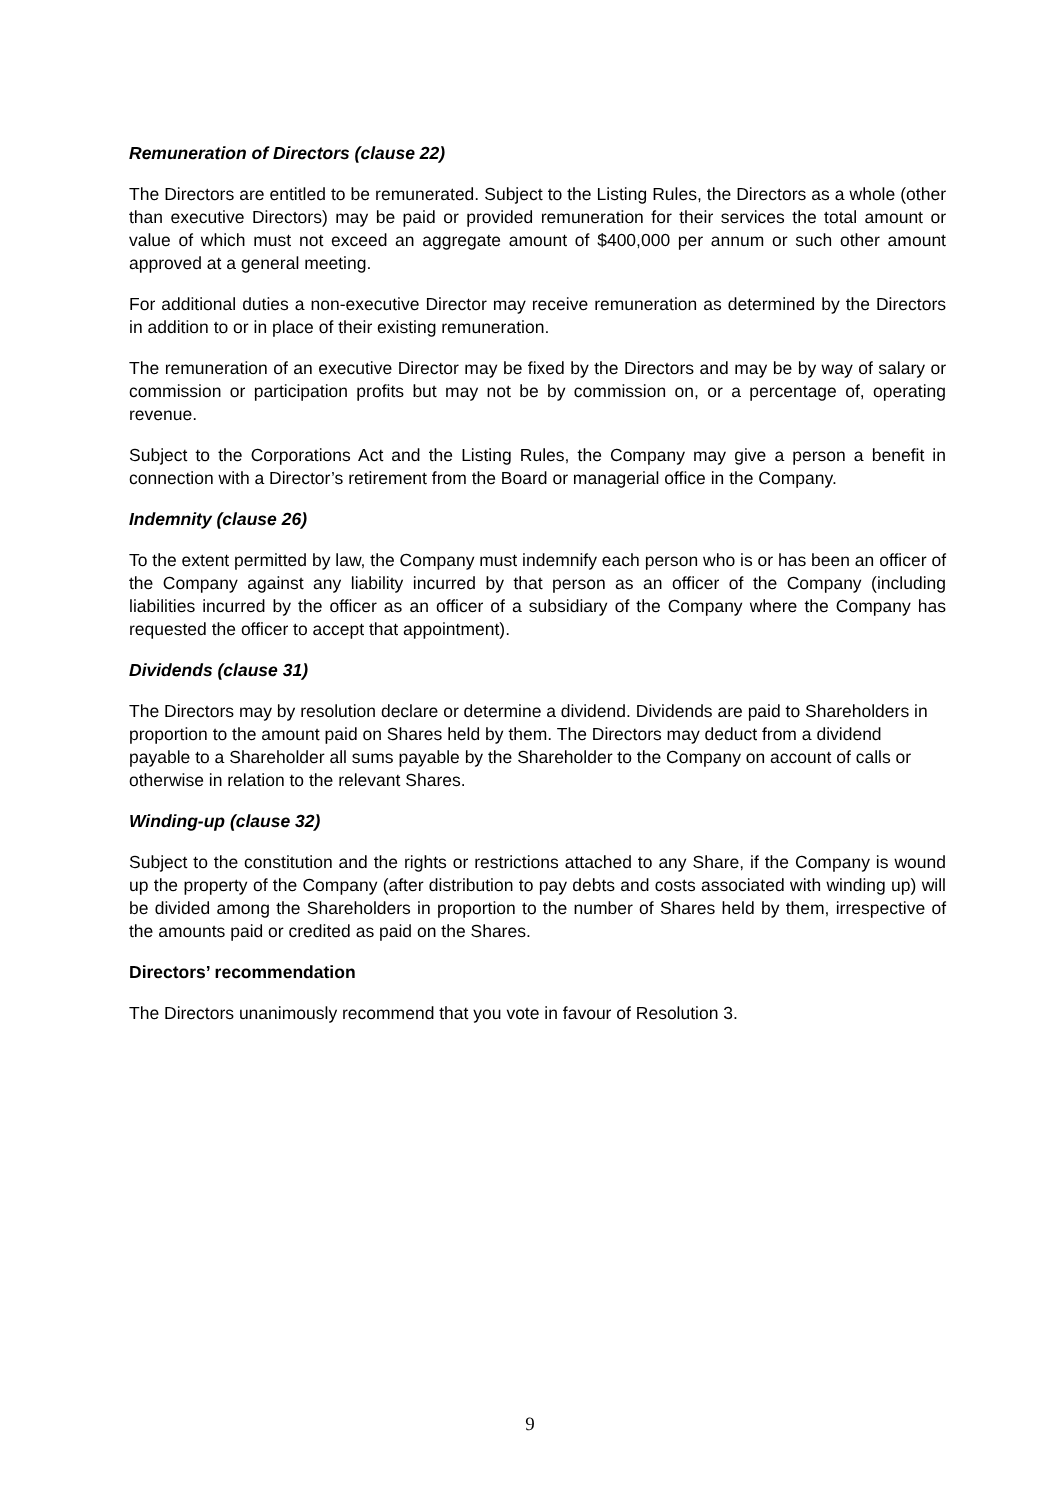Remuneration of Directors (clause 22)
The Directors are entitled to be remunerated. Subject to the Listing Rules, the Directors as a whole (other than executive Directors) may be paid or provided remuneration for their services the total amount or value of which must not exceed an aggregate amount of $400,000 per annum or such other amount approved at a general meeting.
For additional duties a non-executive Director may receive remuneration as determined by the Directors in addition to or in place of their existing remuneration.
The remuneration of an executive Director may be fixed by the Directors and may be by way of salary or commission or participation profits but may not be by commission on, or a percentage of, operating revenue.
Subject to the Corporations Act and the Listing Rules, the Company may give a person a benefit in connection with a Director’s retirement from the Board or managerial office in the Company.
Indemnity (clause 26)
To the extent permitted by law, the Company must indemnify each person who is or has been an officer of the Company against any liability incurred by that person as an officer of the Company (including liabilities incurred by the officer as an officer of a subsidiary of the Company where the Company has requested the officer to accept that appointment).
Dividends (clause 31)
The Directors may by resolution declare or determine a dividend. Dividends are paid to Shareholders in proportion to the amount paid on Shares held by them. The Directors may deduct from a dividend payable to a Shareholder all sums payable by the Shareholder to the Company on account of calls or otherwise in relation to the relevant Shares.
Winding-up (clause 32)
Subject to the constitution and the rights or restrictions attached to any Share, if the Company is wound up the property of the Company (after distribution to pay debts and costs associated with winding up) will be divided among the Shareholders in proportion to the number of Shares held by them, irrespective of the amounts paid or credited as paid on the Shares.
Directors’ recommendation
The Directors unanimously recommend that you vote in favour of Resolution 3.
9